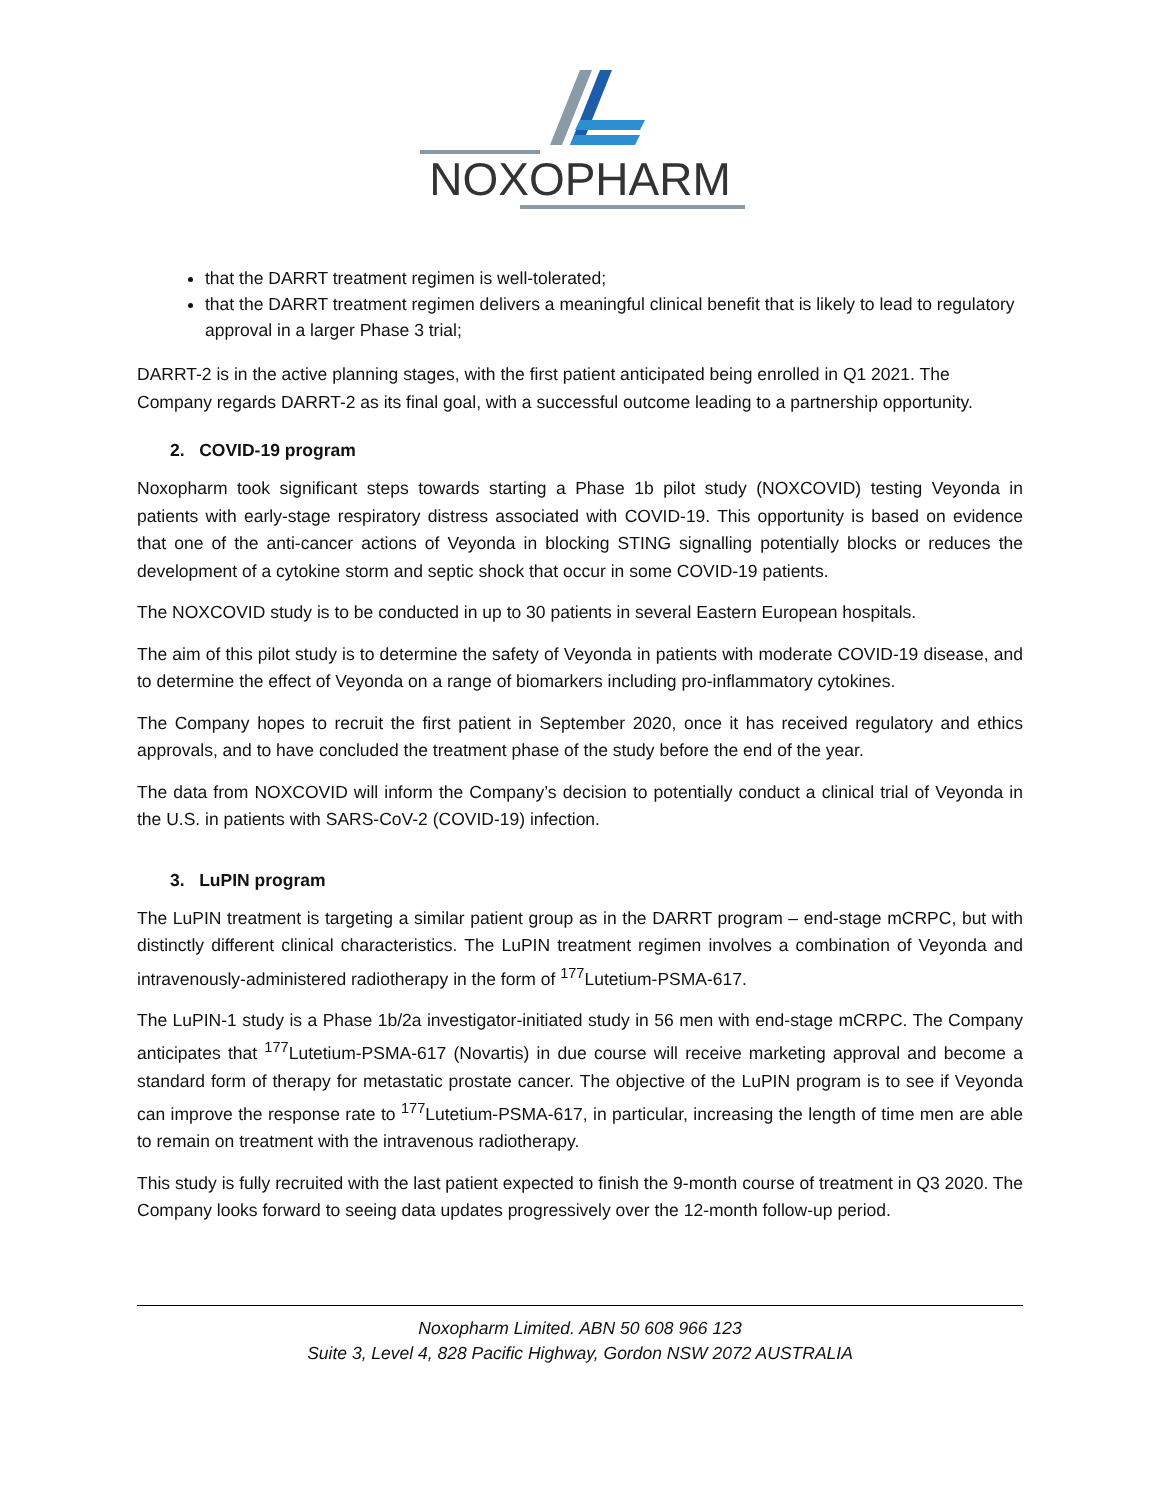NOXOPHARM
that the DARRT treatment regimen is well-tolerated;
that the DARRT treatment regimen delivers a meaningful clinical benefit that is likely to lead to regulatory approval in a larger Phase 3 trial;
DARRT-2 is in the active planning stages, with the first patient anticipated being enrolled in Q1 2021. The Company regards DARRT-2 as its final goal, with a successful outcome leading to a partnership opportunity.
2. COVID-19 program
Noxopharm took significant steps towards starting a Phase 1b pilot study (NOXCOVID) testing Veyonda in patients with early-stage respiratory distress associated with COVID-19. This opportunity is based on evidence that one of the anti-cancer actions of Veyonda in blocking STING signalling potentially blocks or reduces the development of a cytokine storm and septic shock that occur in some COVID-19 patients.
The NOXCOVID study is to be conducted in up to 30 patients in several Eastern European hospitals.
The aim of this pilot study is to determine the safety of Veyonda in patients with moderate COVID-19 disease, and to determine the effect of Veyonda on a range of biomarkers including pro-inflammatory cytokines.
The Company hopes to recruit the first patient in September 2020, once it has received regulatory and ethics approvals, and to have concluded the treatment phase of the study before the end of the year.
The data from NOXCOVID will inform the Company’s decision to potentially conduct a clinical trial of Veyonda in the U.S. in patients with SARS-CoV-2 (COVID-19) infection.
3. LuPIN program
The LuPIN treatment is targeting a similar patient group as in the DARRT program – end-stage mCRPC, but with distinctly different clinical characteristics. The LuPIN treatment regimen involves a combination of Veyonda and intravenously-administered radiotherapy in the form of <sup>177</sup>Lutetium-PSMA-617.
The LuPIN-1 study is a Phase 1b/2a investigator-initiated study in 56 men with end-stage mCRPC. The Company anticipates that <sup>177</sup>Lutetium-PSMA-617 (Novartis) in due course will receive marketing approval and become a standard form of therapy for metastatic prostate cancer. The objective of the LuPIN program is to see if Veyonda can improve the response rate to <sup>177</sup>Lutetium-PSMA-617, in particular, increasing the length of time men are able to remain on treatment with the intravenous radiotherapy.
This study is fully recruited with the last patient expected to finish the 9-month course of treatment in Q3 2020. The Company looks forward to seeing data updates progressively over the 12-month follow-up period.
Noxopharm Limited. ABN 50 608 966 123
Suite 3, Level 4, 828 Pacific Highway, Gordon NSW 2072 AUSTRALIA